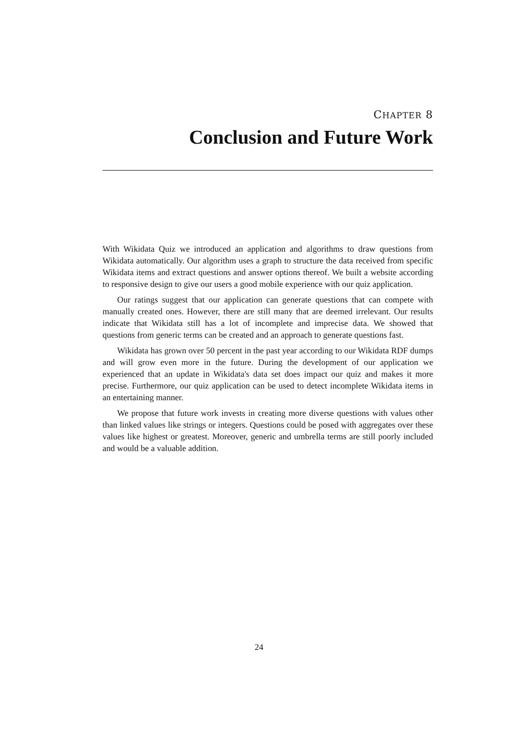CHAPTER 8
Conclusion and Future Work
With Wikidata Quiz we introduced an application and algorithms to draw questions from Wikidata automatically. Our algorithm uses a graph to structure the data received from specific Wikidata items and extract questions and answer options thereof. We built a website according to responsive design to give our users a good mobile experience with our quiz application.
Our ratings suggest that our application can generate questions that can compete with manually created ones. However, there are still many that are deemed irrelevant. Our results indicate that Wikidata still has a lot of incomplete and imprecise data. We showed that questions from generic terms can be created and an approach to generate questions fast.
Wikidata has grown over 50 percent in the past year according to our Wikidata RDF dumps and will grow even more in the future. During the development of our application we experienced that an update in Wikidata's data set does impact our quiz and makes it more precise. Furthermore, our quiz application can be used to detect incomplete Wikidata items in an entertaining manner.
We propose that future work invests in creating more diverse questions with values other than linked values like strings or integers. Questions could be posed with aggregates over these values like highest or greatest. Moreover, generic and umbrella terms are still poorly included and would be a valuable addition.
24